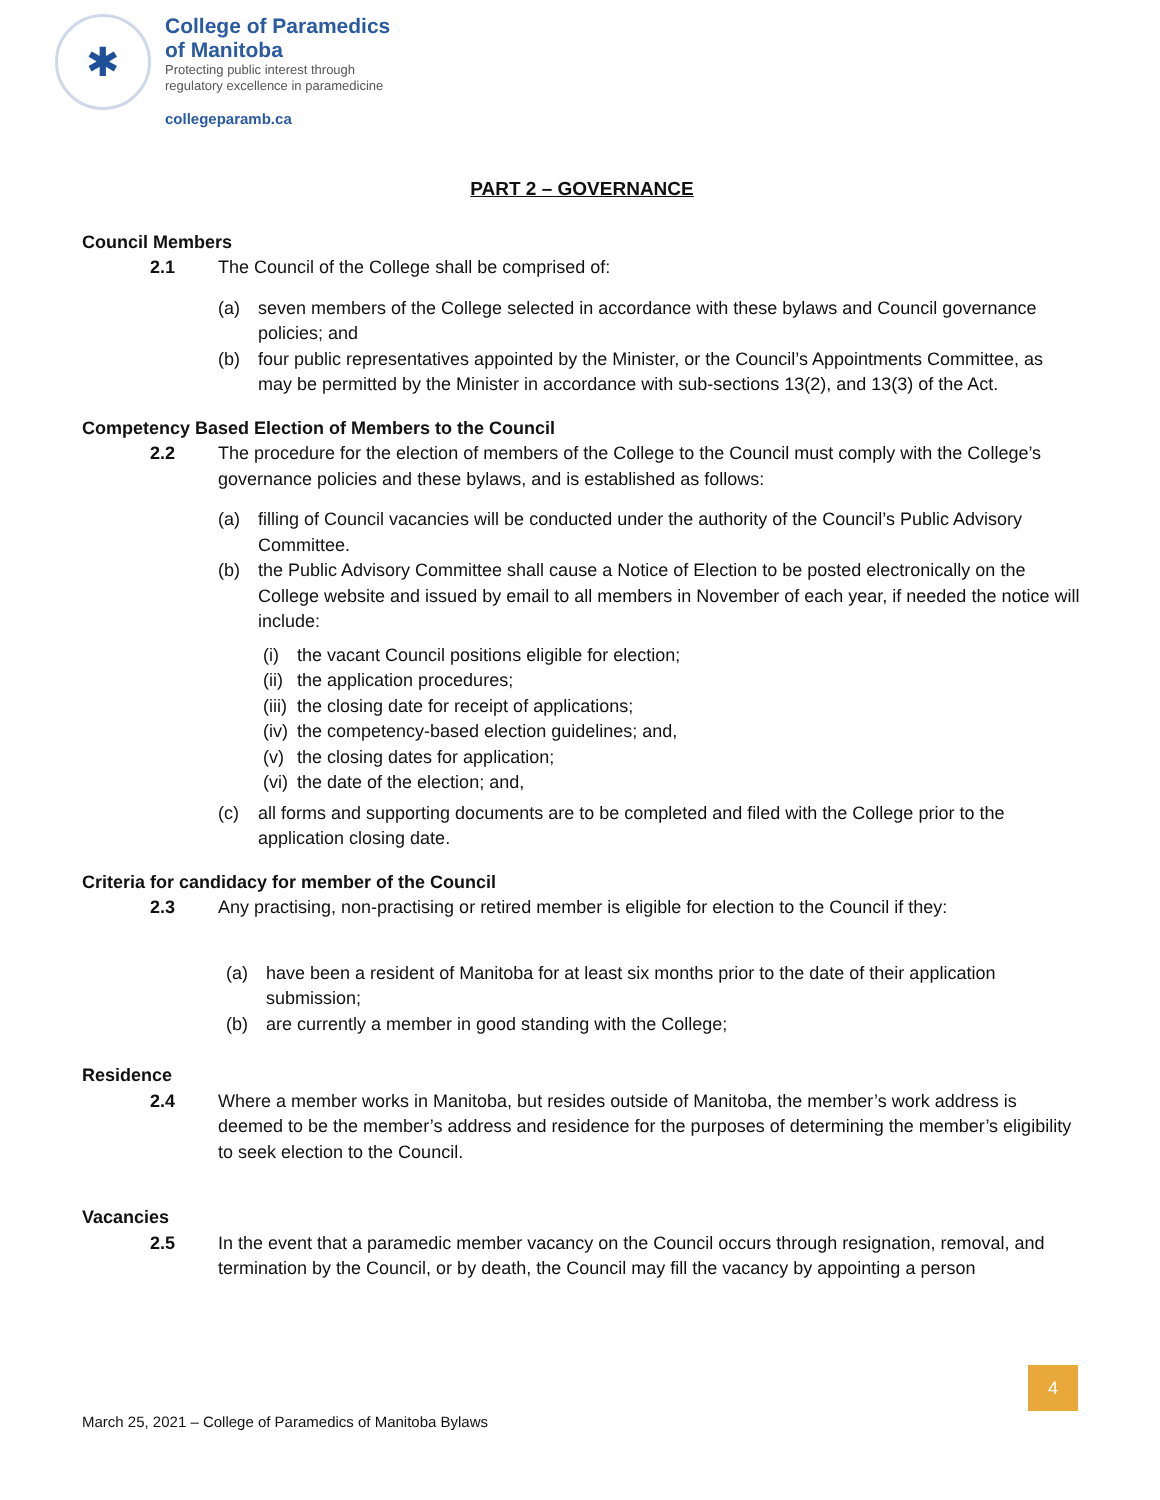✱
College of Paramedics
of Manitoba
Protecting public interest through
regulatory excellence in paramedicine
collegeparamb.ca
PART 2 – GOVERNANCE
Council Members
2.1 The Council of the College shall be comprised of:
(a) seven members of the College selected in accordance with these bylaws and Council governance policies; and
(b) four public representatives appointed by the Minister, or the Council’s Appointments Committee, as may be permitted by the Minister in accordance with sub-sections 13(2), and 13(3) of the Act.
Competency Based Election of Members to the Council
2.2 The procedure for the election of members of the College to the Council must comply with the College’s governance policies and these bylaws, and is established as follows:
(a) filling of Council vacancies will be conducted under the authority of the Council’s Public Advisory Committee.
(b) the Public Advisory Committee shall cause a Notice of Election to be posted electronically on the College website and issued by email to all members in November of each year, if needed the notice will include:
(i) the vacant Council positions eligible for election;
(ii) the application procedures;
(iii) the closing date for receipt of applications;
(iv) the competency-based election guidelines; and,
(v) the closing dates for application;
(vi) the date of the election; and,
(c) all forms and supporting documents are to be completed and filed with the College prior to the application closing date.
Criteria for candidacy for member of the Council
2.3 Any practising, non-practising or retired member is eligible for election to the Council if they:
(a) have been a resident of Manitoba for at least six months prior to the date of their application submission;
(b) are currently a member in good standing with the College;
Residence
2.4 Where a member works in Manitoba, but resides outside of Manitoba, the member’s work address is deemed to be the member’s address and residence for the purposes of determining the member’s eligibility to seek election to the Council.
Vacancies
2.5 In the event that a paramedic member vacancy on the Council occurs through resignation, removal, and termination by the Council, or by death, the Council may fill the vacancy by appointing a person
4
March 25, 2021 – College of Paramedics of Manitoba Bylaws